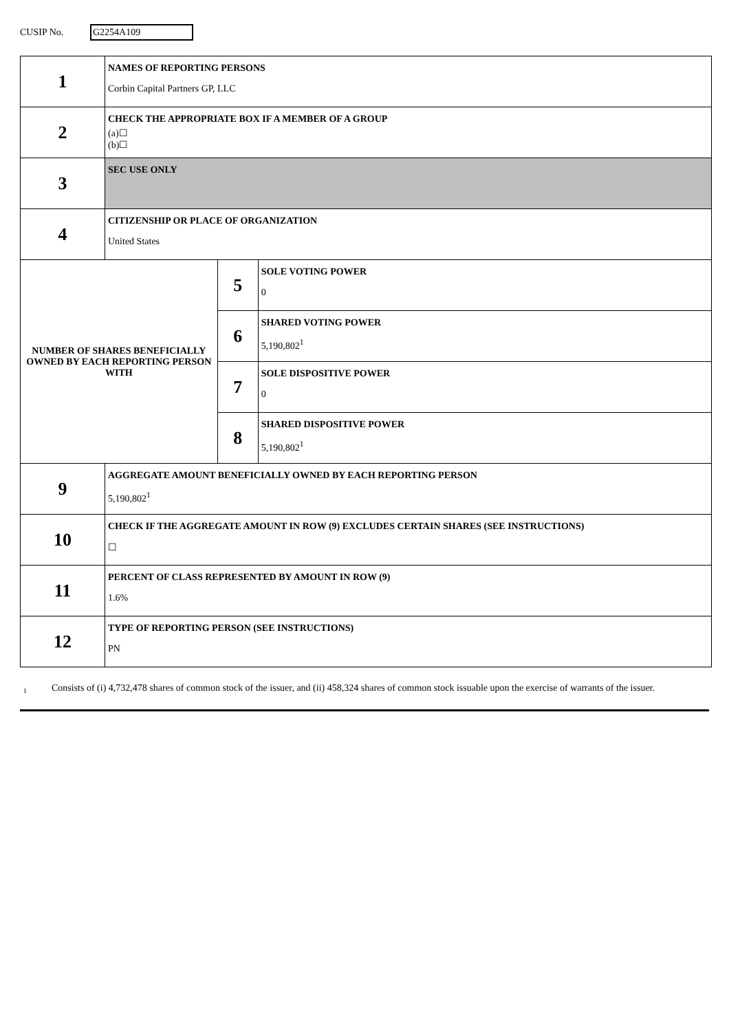CUSIP No.
G2254A109
| 1 | NAMES OF REPORTING PERSONS Corbin Capital Partners GP, LLC | | |
| 2 | CHECK THE APPROPRIATE BOX IF A MEMBER OF A GROUP (a)☐ (b)☐ | | |
| 3 | SEC USE ONLY | | |
| 4 | CITIZENSHIP OR PLACE OF ORGANIZATION United States | | |
| NUMBER OF SHARES BENEFICIALLY OWNED BY EACH REPORTING PERSON WITH | | 5 | SOLE VOTING POWER 0 |
| | | 6 | SHARED VOTING POWER 5,190,802<sup>1</sup> |
| | | 7 | SOLE DISPOSITIVE POWER 0 |
| | | 8 | SHARED DISPOSITIVE POWER 5,190,802<sup>1</sup> |
| 9 | AGGREGATE AMOUNT BENEFICIALLY OWNED BY EACH REPORTING PERSON 5,190,802<sup>1</sup> | | |
| 10 | CHECK IF THE AGGREGATE AMOUNT IN ROW (9) EXCLUDES CERTAIN SHARES (SEE INSTRUCTIONS) ☐ | | |
| 11 | PERCENT OF CLASS REPRESENTED BY AMOUNT IN ROW (9) 1.6% | | |
| 12 | TYPE OF REPORTING PERSON (SEE INSTRUCTIONS) PN | | |
1
Consists of (i) 4,732,478 shares of common stock of the issuer, and (ii) 458,324 shares of common stock issuable upon the exercise of warrants of the issuer.